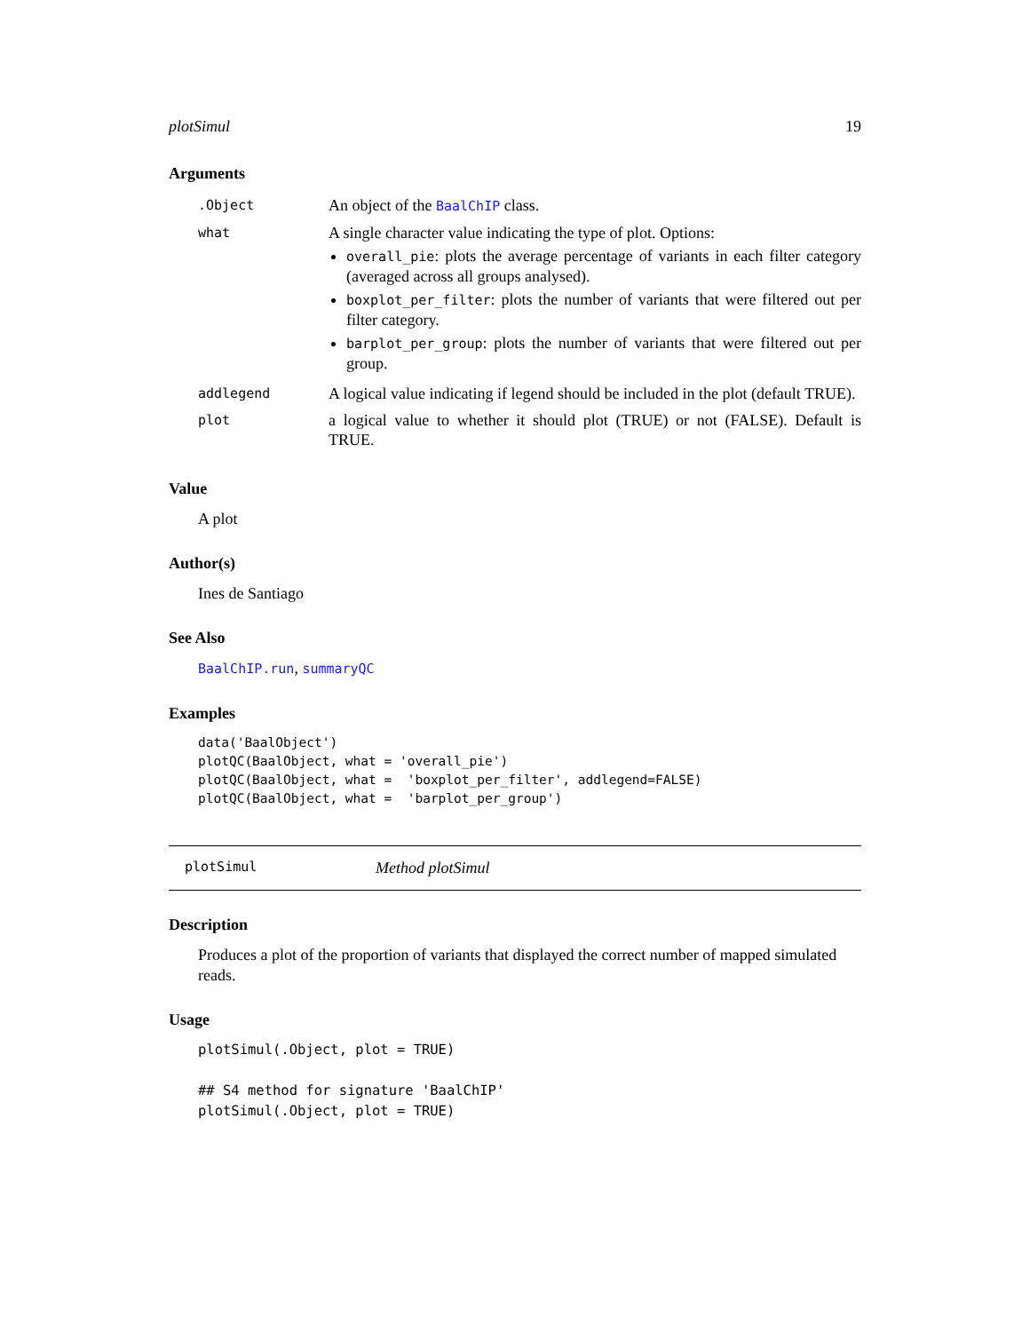plotSimul 19
Arguments
| .Object | An object of the BaalChIP class. |
| what | A single character value indicating the type of plot. Options: overall_pie : plots the average percentage of variants in each filter category (averaged across all groups analysed). boxplot_per_filter : plots the number of variants that were filtered out per filter category. barplot_per_group : plots the number of variants that were filtered out per group. |
| addlegend | A logical value indicating if legend should be included in the plot (default TRUE). |
| plot | a logical value to whether it should plot (TRUE) or not (FALSE). Default is TRUE. |
Value
A plot
Author(s)
Ines de Santiago
See Also
BaalChIP.run, summaryQC
Examples
data('BaalObject')
plotQC(BaalObject, what = 'overall_pie')
plotQC(BaalObject, what =  'boxplot_per_filter', addlegend=FALSE)
plotQC(BaalObject, what =  'barplot_per_group')
plotSimul Method plotSimul
Description
Produces a plot of the proportion of variants that displayed the correct number of mapped simulated reads.
Usage
plotSimul(.Object, plot = TRUE)

## S4 method for signature 'BaalChIP'
plotSimul(.Object, plot = TRUE)